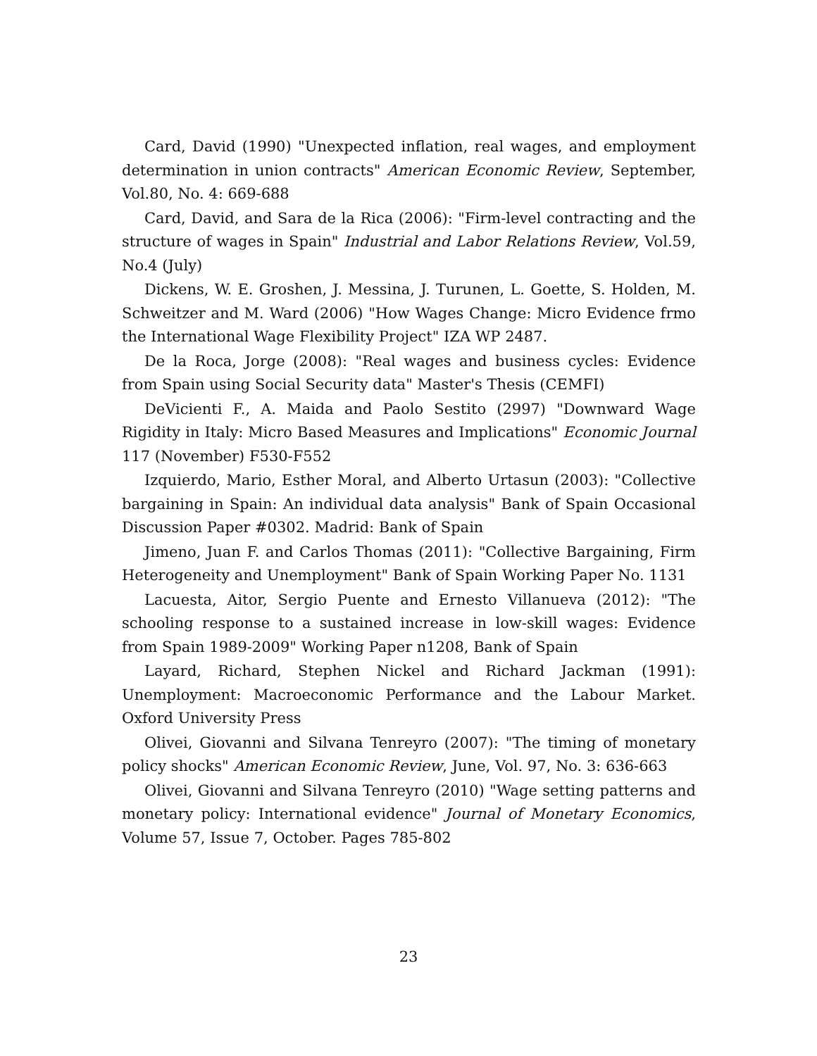Card, David (1990) "Unexpected inflation, real wages, and employment determination in union contracts" American Economic Review, September, Vol.80, No. 4: 669-688
Card, David, and Sara de la Rica (2006): "Firm-level contracting and the structure of wages in Spain" Industrial and Labor Relations Review, Vol.59, No.4 (July)
Dickens, W. E. Groshen, J. Messina, J. Turunen, L. Goette, S. Holden, M. Schweitzer and M. Ward (2006) "How Wages Change: Micro Evidence frmo the International Wage Flexibility Project" IZA WP 2487.
De la Roca, Jorge (2008): "Real wages and business cycles: Evidence from Spain using Social Security data" Master's Thesis (CEMFI)
DeVicienti F., A. Maida and Paolo Sestito (2997) "Downward Wage Rigidity in Italy: Micro Based Measures and Implications" Economic Journal 117 (November) F530-F552
Izquierdo, Mario, Esther Moral, and Alberto Urtasun (2003): "Collective bargaining in Spain: An individual data analysis" Bank of Spain Occasional Discussion Paper #0302. Madrid: Bank of Spain
Jimeno, Juan F. and Carlos Thomas (2011): "Collective Bargaining, Firm Heterogeneity and Unemployment" Bank of Spain Working Paper No. 1131
Lacuesta, Aitor, Sergio Puente and Ernesto Villanueva (2012): "The schooling response to a sustained increase in low-skill wages: Evidence from Spain 1989-2009" Working Paper n1208, Bank of Spain
Layard, Richard, Stephen Nickel and Richard Jackman (1991): Unemployment: Macroeconomic Performance and the Labour Market. Oxford University Press
Olivei, Giovanni and Silvana Tenreyro (2007): "The timing of monetary policy shocks" American Economic Review, June, Vol. 97, No. 3: 636-663
Olivei, Giovanni and Silvana Tenreyro (2010) "Wage setting patterns and monetary policy: International evidence" Journal of Monetary Economics, Volume 57, Issue 7, October. Pages 785-802
23